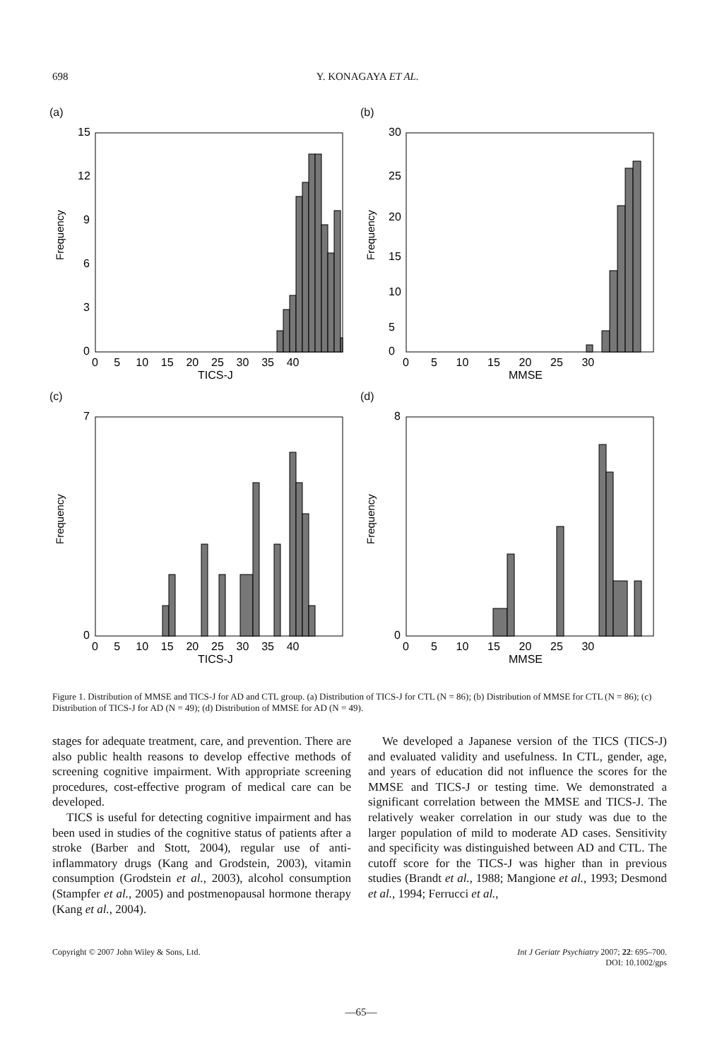698 Y. KONAGAYA ET AL.
(a)
Frequency
15
12
9
6
3
0
0 5 10 15 20 25 30 35 40
TICS-J
(b)
Frequency
30
5
0
25
20
15
10
0 5 10 15 20 25 30
MMSE
(c)
Frequency
7
0
0 5 10 15 20 25 30 35 40
TICS-J
(d)
Frequency
8
0
0 5 10 15 20 25 30
MMSE
Figure 1. Distribution of MMSE and TICS-J for AD and CTL group. (a) Distribution of TICS-J for CTL (N = 86); (b) Distribution of MMSE for CTL (N = 86); (c) Distribution of TICS-J for AD (N = 49); (d) Distribution of MMSE for AD (N = 49).
stages for adequate treatment, care, and prevention. There are also public health reasons to develop effective methods of screening cognitive impairment. With appropriate screening procedures, cost-effective program of medical care can be developed.
TICS is useful for detecting cognitive impairment and has been used in studies of the cognitive status of patients after a stroke (Barber and Stott, 2004), regular use of anti-inflammatory drugs (Kang and Grodstein, 2003), vitamin consumption (Grodstein et al., 2003), alcohol consumption (Stampfer et al., 2005) and postmenopausal hormone therapy (Kang et al., 2004).
We developed a Japanese version of the TICS (TICS-J) and evaluated validity and usefulness. In CTL, gender, age, and years of education did not influence the scores for the MMSE and TICS-J or testing time. We demonstrated a significant correlation between the MMSE and TICS-J. The relatively weaker correlation in our study was due to the larger population of mild to moderate AD cases. Sensitivity and specificity was distinguished between AD and CTL. The cutoff score for the TICS-J was higher than in previous studies (Brandt et al., 1988; Mangione et al., 1993; Desmond et al., 1994; Ferrucci et al.,
Copyright © 2007 John Wiley & Sons, Ltd. Int J Geriatr Psychiatry 2007; 22: 695–700.
DOI: 10.1002/gps
—65—